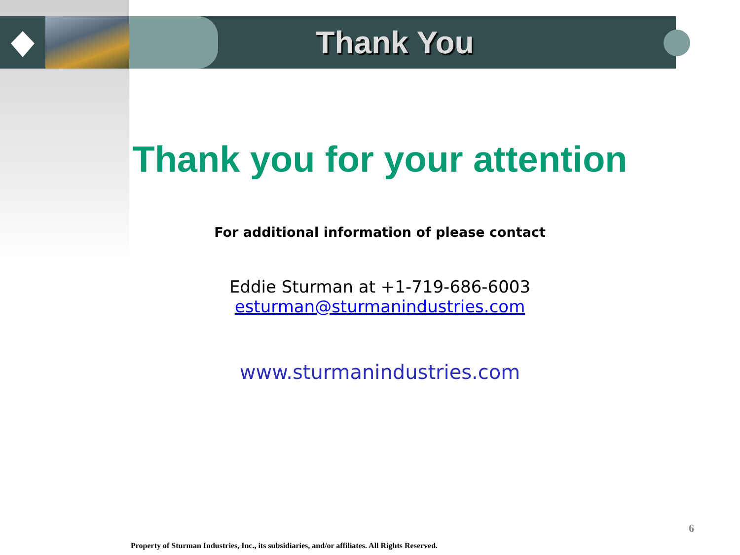Thank You
Thank you for your attention
For additional information of please contact
Eddie Sturman at +1-719-686-6003
esturman@sturmanindustries.com
www.sturmanindustries.com
6
Property of Sturman Industries, Inc., its subsidiaries, and/or affiliates. All Rights Reserved.